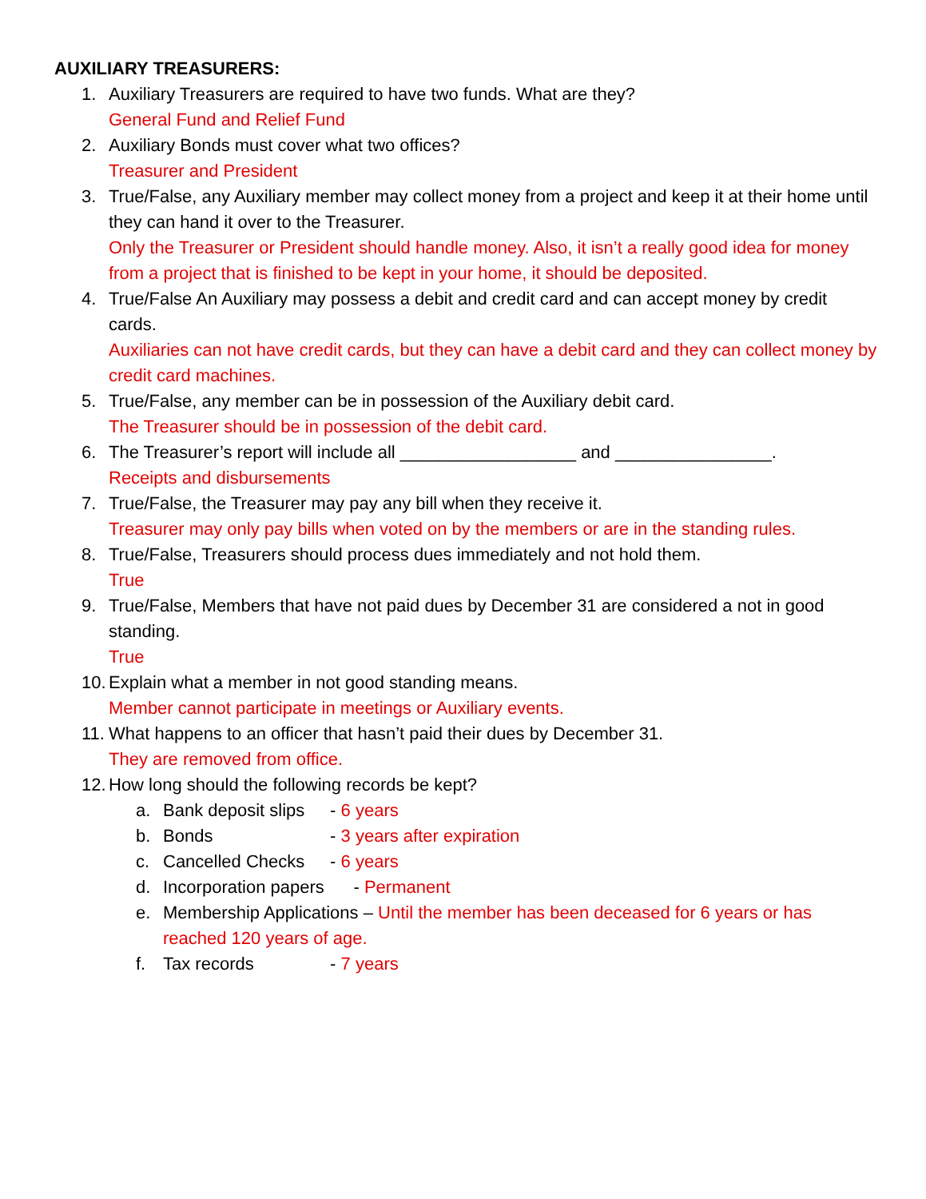AUXILIARY TREASURERS:
1. Auxiliary Treasurers are required to have two funds. What are they?
General Fund and Relief Fund
2. Auxiliary Bonds must cover what two offices?
Treasurer and President
3. True/False, any Auxiliary member may collect money from a project and keep it at their home until they can hand it over to the Treasurer.
Only the Treasurer or President should handle money. Also, it isn’t a really good idea for money from a project that is finished to be kept in your home, it should be deposited.
4. True/False An Auxiliary may possess a debit and credit card and can accept money by credit cards.
Auxiliaries can not have credit cards, but they can have a debit card and they can collect money by credit card machines.
5. True/False, any member can be in possession of the Auxiliary debit card.
The Treasurer should be in possession of the debit card.
6. The Treasurer’s report will include all __________________ and ________________.
Receipts and disbursements
7. True/False, the Treasurer may pay any bill when they receive it.
Treasurer may only pay bills when voted on by the members or are in the standing rules.
8. True/False, Treasurers should process dues immediately and not hold them.
True
9. True/False, Members that have not paid dues by December 31 are considered a not in good standing.
True
10.
Explain what a member in not good standing means.
Member cannot participate in meetings or Auxiliary events.
11.
What happens to an officer that hasn’t paid their dues by December 31.
They are removed from office.
12.
How long should the following records be kept?
a. Bank deposit slips - 6 years
b. Bonds - 3 years after expiration
c. Cancelled Checks - 6 years
d. Incorporation papers - Permanent
e. Membership Applications – Until the member has been deceased for 6 years or has reached 120 years of age.
f. Tax records - 7 years